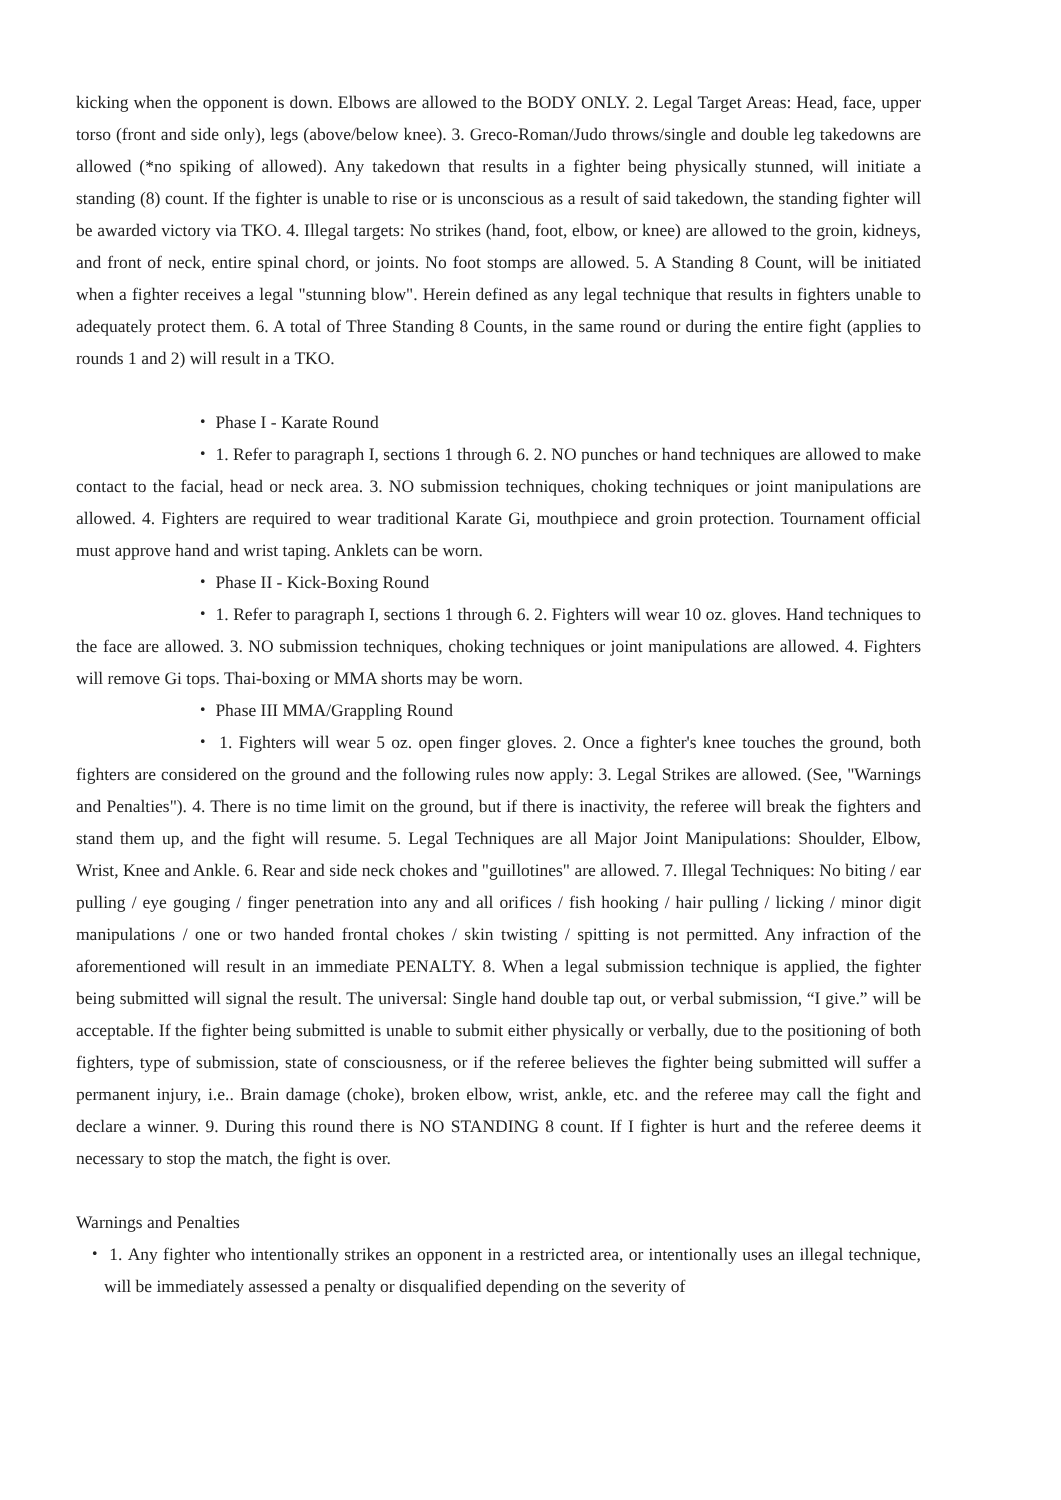kicking when the opponent is down. Elbows are allowed to the BODY ONLY. 2. Legal Target Areas: Head, face, upper torso (front and side only), legs (above/below knee). 3. Greco-Roman/Judo throws/single and double leg takedowns are allowed (*no spiking of allowed). Any takedown that results in a fighter being physically stunned, will initiate a standing (8) count. If the fighter is unable to rise or is unconscious as a result of said takedown, the standing fighter will be awarded victory via TKO. 4. Illegal targets: No strikes (hand, foot, elbow, or knee) are allowed to the groin, kidneys, and front of neck, entire spinal chord, or joints. No foot stomps are allowed. 5. A Standing 8 Count, will be initiated when a fighter receives a legal "stunning blow". Herein defined as any legal technique that results in fighters unable to adequately protect them. 6. A total of Three Standing 8 Counts, in the same round or during the entire fight (applies to rounds 1 and 2) will result in a TKO.
・ Phase I - Karate Round
・ 1. Refer to paragraph I, sections 1 through 6. 2. NO punches or hand techniques are allowed to make contact to the facial, head or neck area. 3. NO submission techniques, choking techniques or joint manipulations are allowed. 4. Fighters are required to wear traditional Karate Gi, mouthpiece and groin protection. Tournament official must approve hand and wrist taping. Anklets can be worn.
・ Phase II - Kick-Boxing Round
・ 1. Refer to paragraph I, sections 1 through 6. 2. Fighters will wear 10 oz. gloves. Hand techniques to the face are allowed. 3. NO submission techniques, choking techniques or joint manipulations are allowed. 4. Fighters will remove Gi tops. Thai-boxing or MMA shorts may be worn.
・ Phase III MMA/Grappling Round
・ 1. Fighters will wear 5 oz. open finger gloves. 2. Once a fighter's knee touches the ground, both fighters are considered on the ground and the following rules now apply: 3. Legal Strikes are allowed. (See, "Warnings and Penalties"). 4. There is no time limit on the ground, but if there is inactivity, the referee will break the fighters and stand them up, and the fight will resume. 5. Legal Techniques are all Major Joint Manipulations: Shoulder, Elbow, Wrist, Knee and Ankle. 6. Rear and side neck chokes and "guillotines" are allowed. 7. Illegal Techniques: No biting / ear pulling / eye gouging / finger penetration into any and all orifices / fish hooking / hair pulling / licking / minor digit manipulations / one or two handed frontal chokes / skin twisting / spitting is not permitted. Any infraction of the aforementioned will result in an immediate PENALTY. 8. When a legal submission technique is applied, the fighter being submitted will signal the result. The universal: Single hand double tap out, or verbal submission, “I give.” will be acceptable. If the fighter being submitted is unable to submit either physically or verbally, due to the positioning of both fighters, type of submission, state of consciousness, or if the referee believes the fighter being submitted will suffer a permanent injury, i.e.. Brain damage (choke), broken elbow, wrist, ankle, etc. and the referee may call the fight and declare a winner. 9. During this round there is NO STANDING 8 count. If I fighter is hurt and the referee deems it necessary to stop the match, the fight is over.
Warnings and Penalties
・ 1. Any fighter who intentionally strikes an opponent in a restricted area, or intentionally uses an illegal technique, will be immediately assessed a penalty or disqualified depending on the severity of